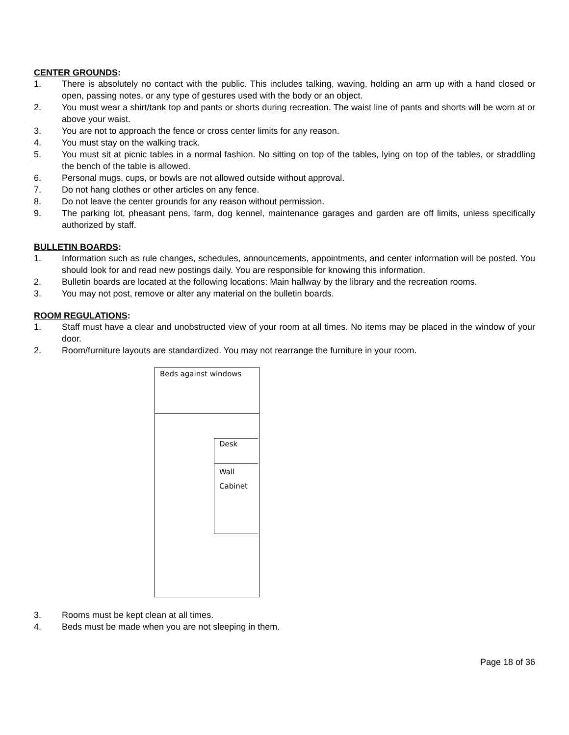CENTER GROUNDS:
1. There is absolutely no contact with the public. This includes talking, waving, holding an arm up with a hand closed or open, passing notes, or any type of gestures used with the body or an object.
2. You must wear a shirt/tank top and pants or shorts during recreation. The waist line of pants and shorts will be worn at or above your waist.
3. You are not to approach the fence or cross center limits for any reason.
4. You must stay on the walking track.
5. You must sit at picnic tables in a normal fashion. No sitting on top of the tables, lying on top of the tables, or straddling the bench of the table is allowed.
6. Personal mugs, cups, or bowls are not allowed outside without approval.
7. Do not hang clothes or other articles on any fence.
8. Do not leave the center grounds for any reason without permission.
9. The parking lot, pheasant pens, farm, dog kennel, maintenance garages and garden are off limits, unless specifically authorized by staff.
BULLETIN BOARDS:
1. Information such as rule changes, schedules, announcements, appointments, and center information will be posted. You should look for and read new postings daily. You are responsible for knowing this information.
2. Bulletin boards are located at the following locations: Main hallway by the library and the recreation rooms.
3. You may not post, remove or alter any material on the bulletin boards.
ROOM REGULATIONS:
1. Staff must have a clear and unobstructed view of your room at all times. No items may be placed in the window of your door.
2. Room/furniture layouts are standardized. You may not rearrange the furniture in your room.
Beds against windows
Desk
Wall
Cabinet
3. Rooms must be kept clean at all times.
4. Beds must be made when you are not sleeping in them.
Page 18 of 36